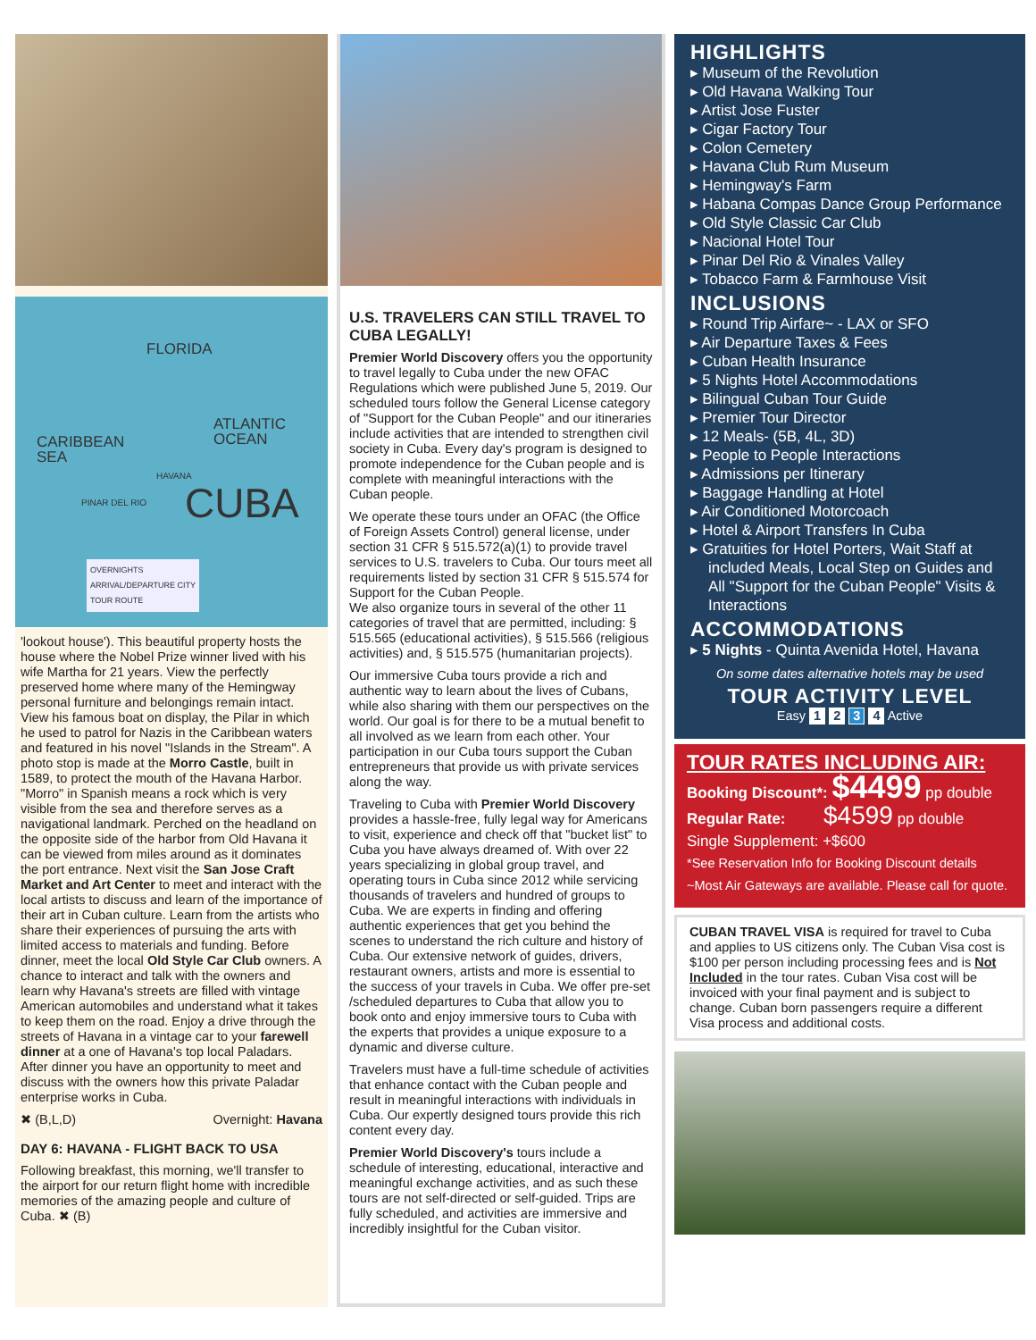FLORIDA
ATLANTIC
OCEAN CARIBBEAN
SEA
HAVANA
PINAR DEL RIO CUBA
OVERNIGHTS
ARRIVAL/DEPARTURE CITY
TOUR ROUTE
'lookout house'). This beautiful property hosts the house where the Nobel Prize winner lived with his wife Martha for 21 years. View the perfectly preserved home where many of the Hemingway personal furniture and belongings remain intact. View his famous boat on display, the Pilar in which he used to patrol for Nazis in the Caribbean waters and featured in his novel "Islands in the Stream". A photo stop is made at the Morro Castle, built in 1589, to protect the mouth of the Havana Harbor. "Morro" in Spanish means a rock which is very visible from the sea and therefore serves as a navigational landmark. Perched on the headland on the opposite side of the harbor from Old Havana it can be viewed from miles around as it dominates the port entrance. Next visit the San Jose Craft Market and Art Center to meet and interact with the local artists to discuss and learn of the importance of their art in Cuban culture. Learn from the artists who share their experiences of pursuing the arts with limited access to materials and funding. Before dinner, meet the local Old Style Car Club owners. A chance to interact and talk with the owners and learn why Havana's streets are filled with vintage American automobiles and understand what it takes to keep them on the road. Enjoy a drive through the streets of Havana in a vintage car to your farewell dinner at a one of Havana's top local Paladars. After dinner you have an opportunity to meet and discuss with the owners how this private Paladar enterprise works in Cuba.
✖ (B,L,D) Overnight: Havana
DAY 6: HAVANA - FLIGHT BACK TO USA
Following breakfast, this morning, we'll transfer to the airport for our return flight home with incredible memories of the amazing people and culture of Cuba. ✖ (B)
U.S. TRAVELERS CAN STILL TRAVEL TO CUBA LEGALLY!
Premier World Discovery offers you the opportunity to travel legally to Cuba under the new OFAC Regulations which were published June 5, 2019. Our scheduled tours follow the General License category of "Support for the Cuban People" and our itineraries include activities that are intended to strengthen civil society in Cuba. Every day's program is designed to promote independence for the Cuban people and is complete with meaningful interactions with the Cuban people.
We operate these tours under an OFAC (the Office of Foreign Assets Control) general license, under section 31 CFR § 515.572(a)(1) to provide travel services to U.S. travelers to Cuba. Our tours meet all requirements listed by section 31 CFR § 515.574 for Support for the Cuban People.
We also organize tours in several of the other 11 categories of travel that are permitted, including: § 515.565 (educational activities), § 515.566 (religious activities) and, § 515.575 (humanitarian projects).
Our immersive Cuba tours provide a rich and authentic way to learn about the lives of Cubans, while also sharing with them our perspectives on the world. Our goal is for there to be a mutual benefit to all involved as we learn from each other. Your participation in our Cuba tours support the Cuban entrepreneurs that provide us with private services along the way.
Traveling to Cuba with Premier World Discovery provides a hassle-free, fully legal way for Americans to visit, experience and check off that "bucket list" to Cuba you have always dreamed of. With over 22 years specializing in global group travel, and operating tours in Cuba since 2012 while servicing thousands of travelers and hundred of groups to Cuba. We are experts in finding and offering authentic experiences that get you behind the scenes to understand the rich culture and history of Cuba. Our extensive network of guides, drivers, restaurant owners, artists and more is essential to the success of your travels in Cuba. We offer pre-set /scheduled departures to Cuba that allow you to book onto and enjoy immersive tours to Cuba with the experts that provides a unique exposure to a dynamic and diverse culture.
Travelers must have a full-time schedule of activities that enhance contact with the Cuban people and result in meaningful interactions with individuals in Cuba. Our expertly designed tours provide this rich content every day.
Premier World Discovery's tours include a schedule of interesting, educational, interactive and meaningful exchange activities, and as such these tours are not self-directed or self-guided. Trips are fully scheduled, and activities are immersive and incredibly insightful for the Cuban visitor.
HIGHLIGHTS
▸ Museum of the Revolution
▸ Old Havana Walking Tour
▸ Artist Jose Fuster
▸ Cigar Factory Tour
▸ Colon Cemetery
▸ Havana Club Rum Museum
▸ Hemingway's Farm
▸ Habana Compas Dance Group Performance
▸ Old Style Classic Car Club
▸ Nacional Hotel Tour
▸ Pinar Del Rio & Vinales Valley
▸ Tobacco Farm & Farmhouse Visit
INCLUSIONS
▸ Round Trip Airfare~ - LAX or SFO
▸ Air Departure Taxes & Fees
▸ Cuban Health Insurance
▸ 5 Nights Hotel Accommodations
▸ Bilingual Cuban Tour Guide
▸ Premier Tour Director
▸ 12 Meals- (5B, 4L, 3D)
▸ People to People Interactions
▸ Admissions per Itinerary
▸ Baggage Handling at Hotel
▸ Air Conditioned Motorcoach
▸ Hotel & Airport Transfers In Cuba
▸ Gratuities for Hotel Porters, Wait Staff at included Meals, Local Step on Guides and All "Support for the Cuban People" Visits & Interactions
ACCOMMODATIONS
▸ 5 Nights - Quinta Avenida Hotel, Havana
On some dates alternative hotels may be used
TOUR ACTIVITY LEVEL
Easy 1 2 3 4 Active
TOUR RATES INCLUDING AIR:
Booking Discount*: $4499 pp double
Regular Rate: $4599 pp double
Single Supplement: +$600
*See Reservation Info for Booking Discount details
~Most Air Gateways are available. Please call for quote.
CUBAN TRAVEL VISA is required for travel to Cuba and applies to US citizens only. The Cuban Visa cost is $100 per person including processing fees and is Not Included in the tour rates. Cuban Visa cost will be invoiced with your final payment and is subject to change. Cuban born passengers require a different Visa process and additional costs.